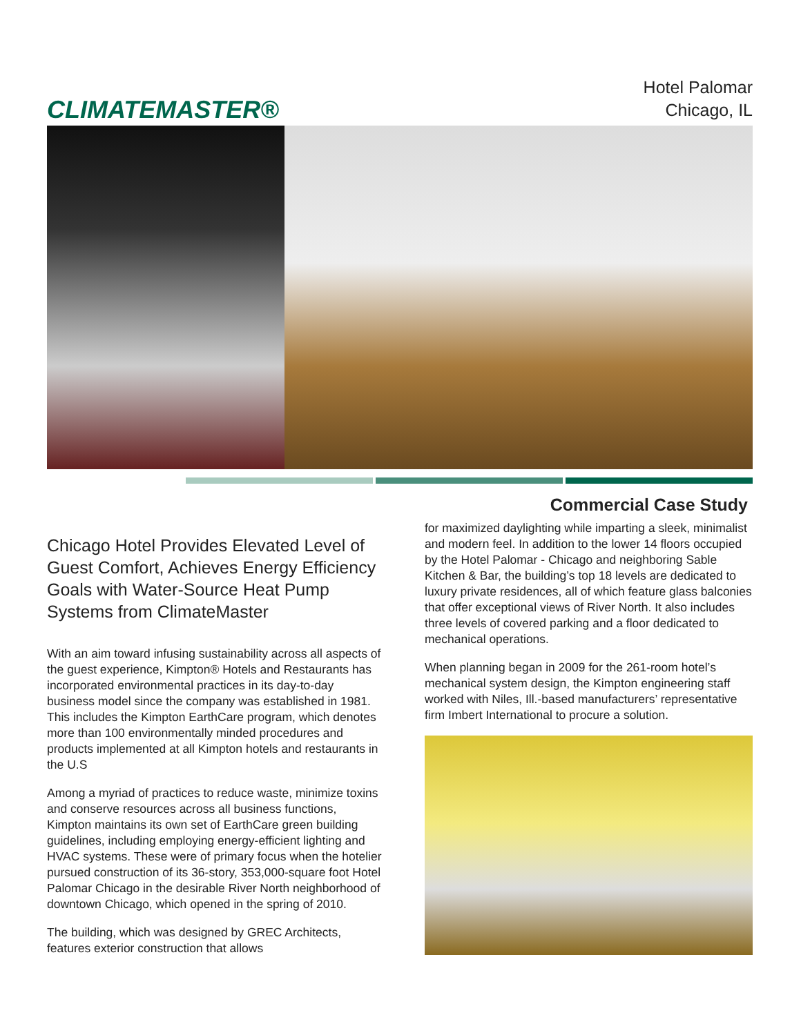CLIMATEMASTER®
Hotel Palomar
Chicago, IL
Commercial Case Study
Chicago Hotel Provides Elevated Level of Guest Comfort, Achieves Energy Efficiency Goals with Water-Source Heat Pump Systems from ClimateMaster
With an aim toward infusing sustainability across all aspects of the guest experience, Kimpton® Hotels and Restaurants has incorporated environmental practices in its day-to-day business model since the company was established in 1981. This includes the Kimpton EarthCare program, which denotes more than 100 environmentally minded procedures and products implemented at all Kimpton hotels and restaurants in the U.S
Among a myriad of practices to reduce waste, minimize toxins and conserve resources across all business functions, Kimpton maintains its own set of EarthCare green building guidelines, including employing energy-efficient lighting and HVAC systems. These were of primary focus when the hotelier pursued construction of its 36-story, 353,000-square foot Hotel Palomar Chicago in the desirable River North neighborhood of downtown Chicago, which opened in the spring of 2010.
The building, which was designed by GREC Architects, features exterior construction that allows
for maximized daylighting while imparting a sleek, minimalist and modern feel. In addition to the lower 14 floors occupied by the Hotel Palomar - Chicago and neighboring Sable Kitchen & Bar, the building’s top 18 levels are dedicated to luxury private residences, all of which feature glass balconies that offer exceptional views of River North. It also includes three levels of covered parking and a floor dedicated to mechanical operations.
When planning began in 2009 for the 261-room hotel’s mechanical system design, the Kimpton engineering staff worked with Niles, Ill.-based manufacturers’ representative firm Imbert International to procure a solution.